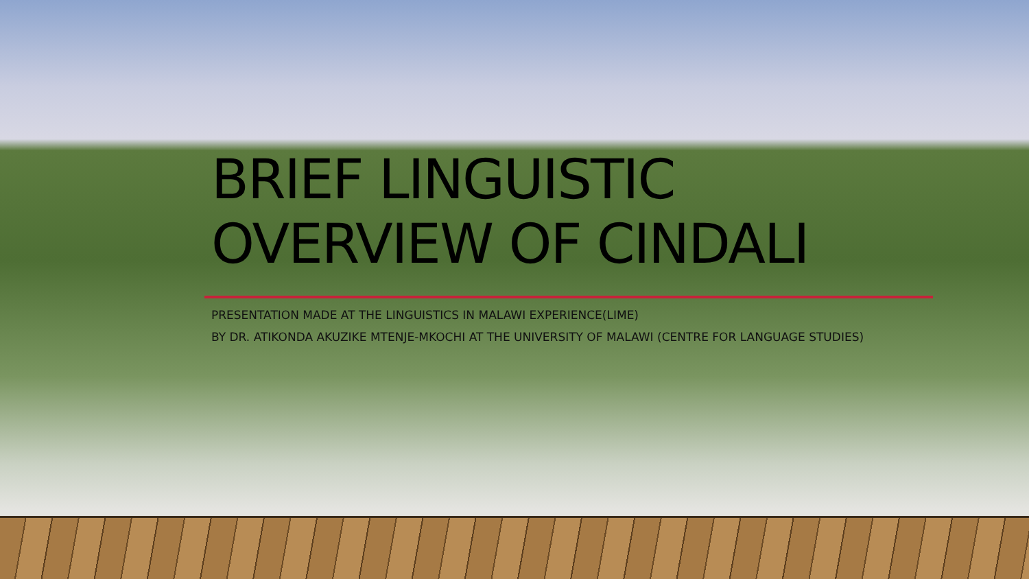BRIEF LINGUISTIC OVERVIEW OF CINDALI
PRESENTATION MADE AT THE LINGUISTICS IN MALAWI EXPERIENCE(LIME)
BY DR. ATIKONDA AKUZIKE MTENJE-MKOCHI AT THE UNIVERSITY OF MALAWI (CENTRE FOR LANGUAGE STUDIES)